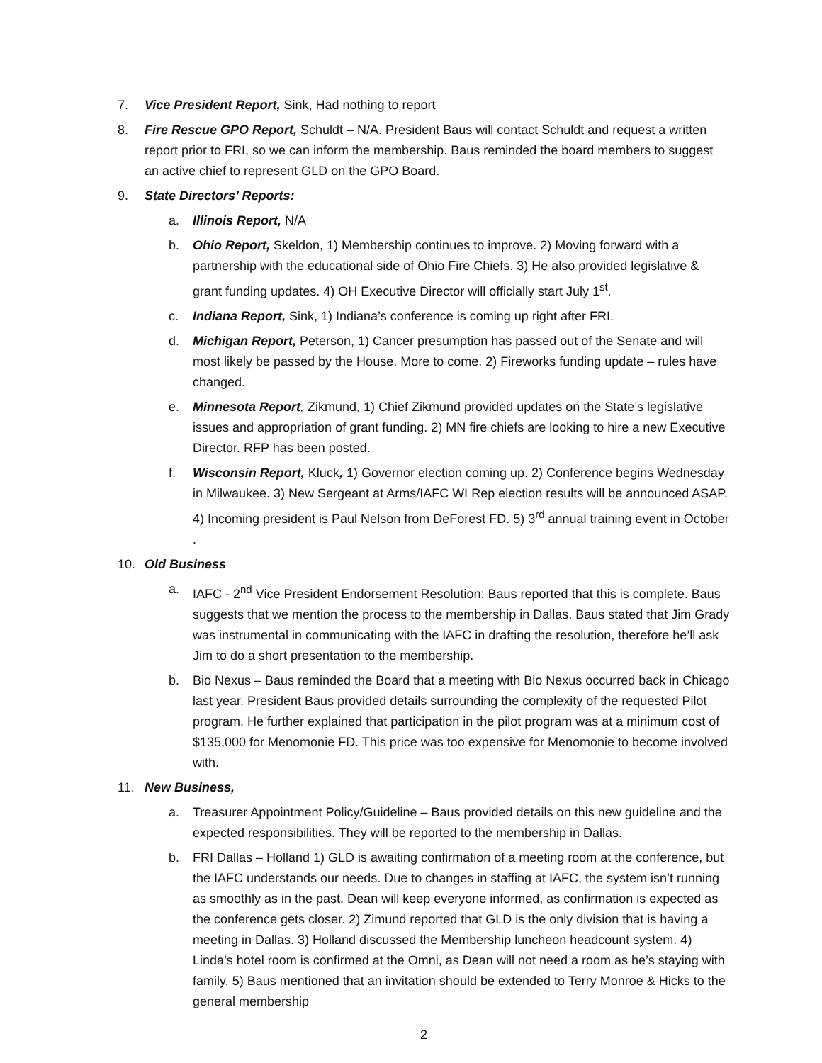7. Vice President Report, Sink, Had nothing to report
8. Fire Rescue GPO Report, Schuldt – N/A. President Baus will contact Schuldt and request a written report prior to FRI, so we can inform the membership. Baus reminded the board members to suggest an active chief to represent GLD on the GPO Board.
9. State Directors’ Reports:
a. Illinois Report, N/A
b. Ohio Report, Skeldon, 1) Membership continues to improve. 2) Moving forward with a partnership with the educational side of Ohio Fire Chiefs. 3) He also provided legislative & grant funding updates. 4) OH Executive Director will officially start July 1<sup>st</sup>.
c. Indiana Report, Sink, 1) Indiana’s conference is coming up right after FRI.
d. Michigan Report, Peterson, 1) Cancer presumption has passed out of the Senate and will most likely be passed by the House. More to come. 2) Fireworks funding update – rules have changed.
e. Minnesota Report, Zikmund, 1) Chief Zikmund provided updates on the State’s legislative issues and appropriation of grant funding. 2) MN fire chiefs are looking to hire a new Executive Director. RFP has been posted.
f. Wisconsin Report, Kluck, 1) Governor election coming up. 2) Conference begins Wednesday in Milwaukee. 3) New Sergeant at Arms/IAFC WI Rep election results will be announced ASAP. 4) Incoming president is Paul Nelson from DeForest FD. 5) 3<sup>rd</sup> annual training event in October .
10. Old Business
a. IAFC - 2<sup>nd</sup> Vice President Endorsement Resolution: Baus reported that this is complete. Baus suggests that we mention the process to the membership in Dallas. Baus stated that Jim Grady was instrumental in communicating with the IAFC in drafting the resolution, therefore he’ll ask Jim to do a short presentation to the membership.
b. Bio Nexus – Baus reminded the Board that a meeting with Bio Nexus occurred back in Chicago last year. President Baus provided details surrounding the complexity of the requested Pilot program. He further explained that participation in the pilot program was at a minimum cost of $135,000 for Menomonie FD. This price was too expensive for Menomonie to become involved with.
11. New Business,
a. Treasurer Appointment Policy/Guideline – Baus provided details on this new guideline and the expected responsibilities. They will be reported to the membership in Dallas.
b. FRI Dallas – Holland 1) GLD is awaiting confirmation of a meeting room at the conference, but the IAFC understands our needs. Due to changes in staffing at IAFC, the system isn’t running as smoothly as in the past. Dean will keep everyone informed, as confirmation is expected as the conference gets closer. 2) Zimund reported that GLD is the only division that is having a meeting in Dallas. 3) Holland discussed the Membership luncheon headcount system. 4) Linda’s hotel room is confirmed at the Omni, as Dean will not need a room as he’s staying with family. 5) Baus mentioned that an invitation should be extended to Terry Monroe & Hicks to the general membership
2